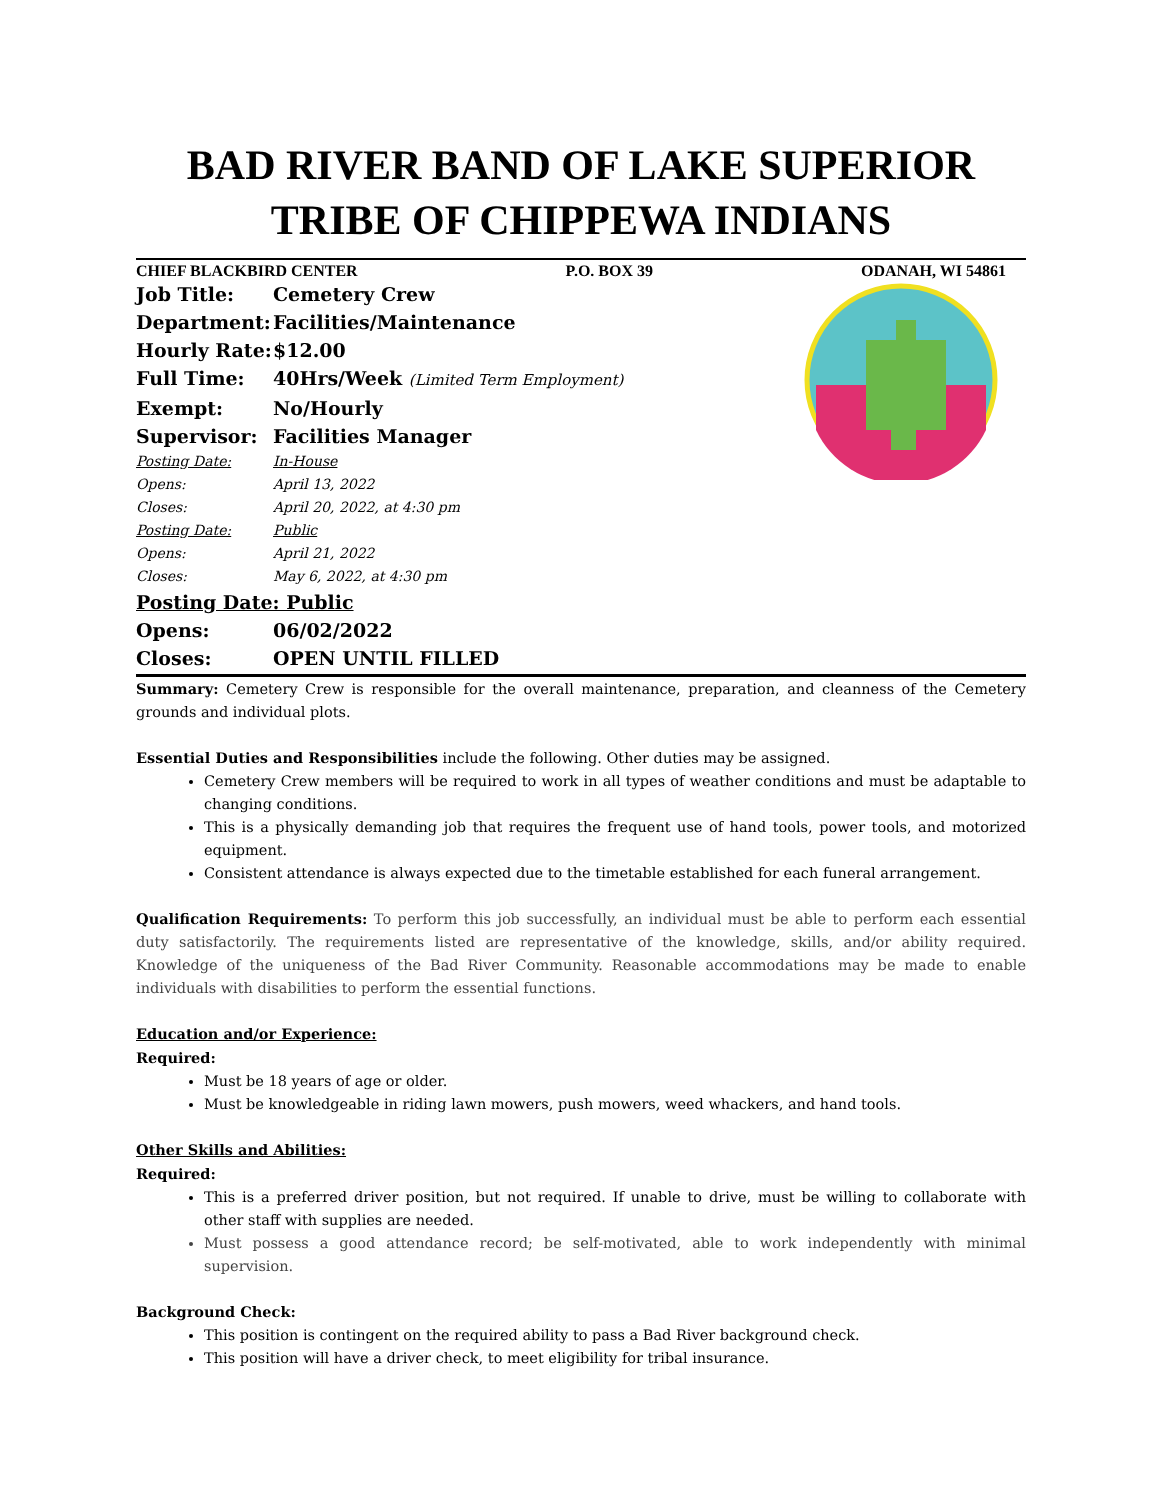BAD RIVER BAND OF LAKE SUPERIOR
TRIBE OF CHIPPEWA INDIANS
CHIEF BLACKBIRD CENTER P.O. BOX 39 ODANAH, WI 54861
Job Title: Cemetery Crew
Department: Facilities/Maintenance
Hourly Rate: $12.00
Full Time: 40Hrs/Week (Limited Term Employment)
Exempt: No/Hourly
Supervisor: Facilities Manager
Posting Date: In-House
Opens: April 13, 2022
Closes: April 20, 2022, at 4:30 pm
Posting Date: Public
Opens: April 21, 2022
Closes: May 6, 2022, at 4:30 pm
Posting Date: Public
Opens: 06/02/2022
Closes: OPEN UNTIL FILLED
Summary: Cemetery Crew is responsible for the overall maintenance, preparation, and cleanness of the Cemetery grounds and individual plots.
Essential Duties and Responsibilities include the following. Other duties may be assigned.
Cemetery Crew members will be required to work in all types of weather conditions and must be adaptable to changing conditions.
This is a physically demanding job that requires the frequent use of hand tools, power tools, and motorized equipment.
Consistent attendance is always expected due to the timetable established for each funeral arrangement.
Qualification Requirements: To perform this job successfully, an individual must be able to perform each essential duty satisfactorily. The requirements listed are representative of the knowledge, skills, and/or ability required. Knowledge of the uniqueness of the Bad River Community. Reasonable accommodations may be made to enable individuals with disabilities to perform the essential functions.
Education and/or Experience:
Required:
Must be 18 years of age or older.
Must be knowledgeable in riding lawn mowers, push mowers, weed whackers, and hand tools.
Other Skills and Abilities:
Required:
This is a preferred driver position, but not required. If unable to drive, must be willing to collaborate with other staff with supplies are needed.
Must possess a good attendance record; be self-motivated, able to work independently with minimal supervision.
Background Check:
This position is contingent on the required ability to pass a Bad River background check.
This position will have a driver check, to meet eligibility for tribal insurance.